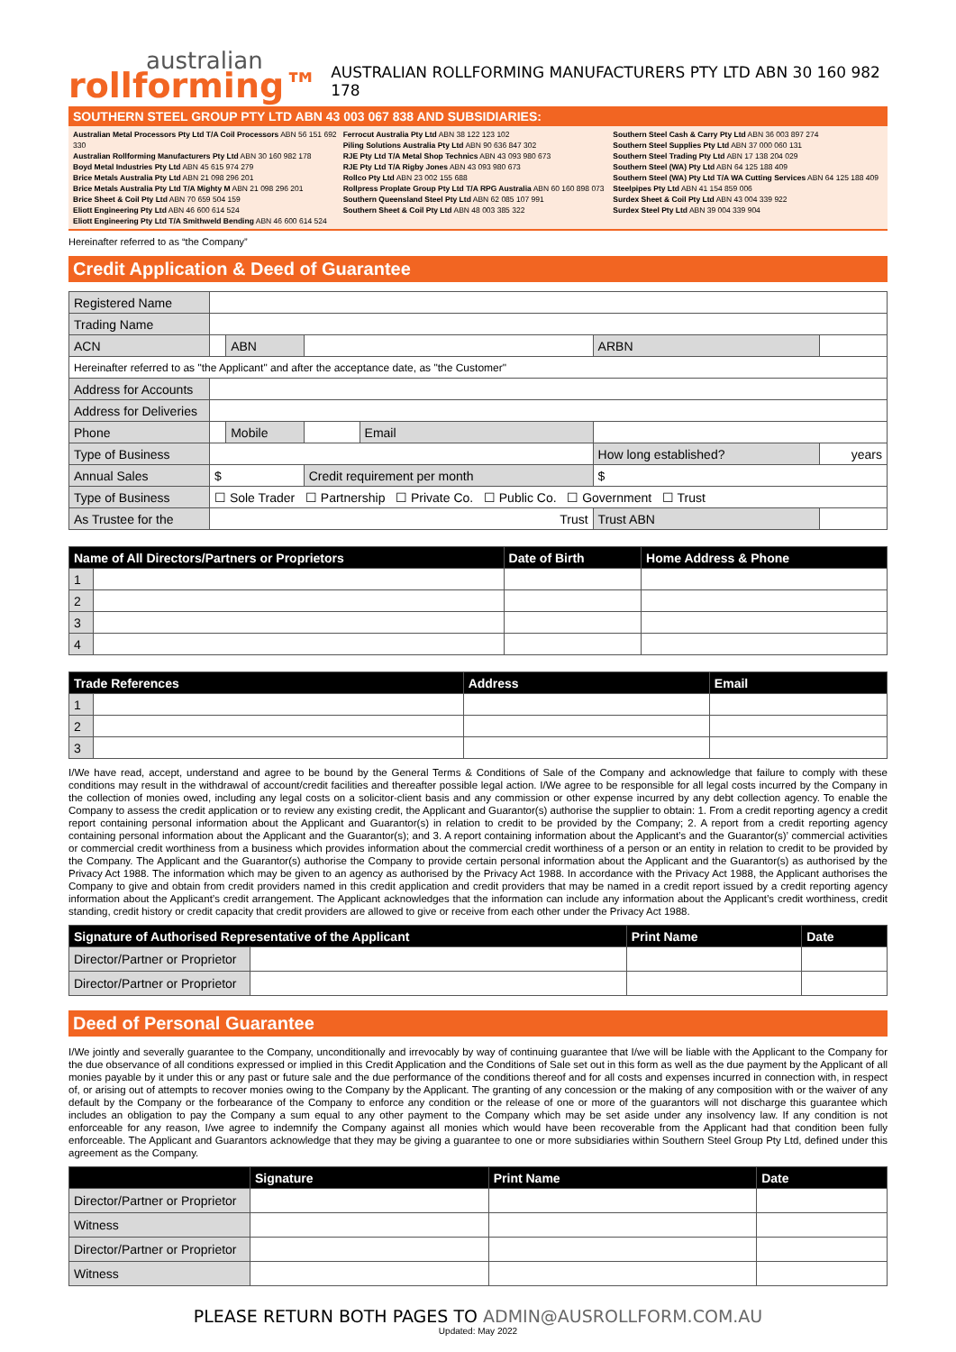australian
rollforming™
AUSTRALIAN ROLLFORMING MANUFACTURERS PTY LTD ABN 30 160 982 178
SOUTHERN STEEL GROUP PTY LTD ABN 43 003 067 838 AND SUBSIDIARIES:
Australian Metal Processors Pty Ltd T/A Coil Processors ABN 56 151 692 330
Australian Rollforming Manufacturers Pty Ltd ABN 30 160 982 178
Boyd Metal Industries Pty Ltd ABN 45 615 974 279
Brice Metals Australia Pty Ltd ABN 21 098 296 201
Brice Metals Australia Pty Ltd T/A Mighty M ABN 21 098 296 201
Brice Sheet & Coil Pty Ltd ABN 70 659 504 159
Eliott Engineering Pty Ltd ABN 46 600 614 524
Eliott Engineering Pty Ltd T/A Smithweld Bending ABN 46 600 614 524
Ferrocut Australia Pty Ltd ABN 38 122 123 102
Piling Solutions Australia Pty Ltd ABN 90 636 847 302
RJE Pty Ltd T/A Metal Shop Technics ABN 43 093 980 673
RJE Pty Ltd T/A Rigby Jones ABN 43 093 980 673
Rollco Pty Ltd ABN 23 002 155 688
Rollpress Proplate Group Pty Ltd T/A RPG Australia ABN 60 160 898 073
Southern Queensland Steel Pty Ltd ABN 62 085 107 991
Southern Sheet & Coil Pty Ltd ABN 48 003 385 322
Southern Steel Cash & Carry Pty Ltd ABN 36 003 897 274
Southern Steel Supplies Pty Ltd ABN 37 000 060 131
Southern Steel Trading Pty Ltd ABN 17 138 204 029
Southern Steel (WA) Pty Ltd ABN 64 125 188 409
Southern Steel (WA) Pty Ltd T/A WA Cutting Services ABN 64 125 188 409
Steelpipes Pty Ltd ABN 41 154 859 006
Surdex Sheet & Coil Pty Ltd ABN 43 004 339 922
Surdex Steel Pty Ltd ABN 39 004 339 904
Hereinafter referred to as “the Company”
Credit Application & Deed of Guarantee
| Registered Name | | | | | | | |
| Trading Name | | | | | | | |
| ACN | | ABN | | | ARBN | | |
| Hereinafter referred to as "the Applicant" and after the acceptance date, as "the Customer" | | | | | | | |
| Address for Accounts | | | | | | | |
| Address for Deliveries | | | | | | | |
| Phone | | Mobile | | Email | | | |
| Type of Business | | | | | How long established? | | years |
| Annual Sales | $ | | Credit requirement per month | | $ | | |
| Type of Business | ☐ Sole Trader ☐ Partnership ☐ Private Co. ☐ Public Co. ☐ Government ☐ Trust | | | | | | |
| As Trustee for the | Trust | | | | Trust ABN | | |
| Name of All Directors/Partners or Proprietors | | Date of Birth | Home Address & Phone |
| --- | --- | --- | --- |
| 1 | | | |
| 2 | | | |
| 3 | | | |
| 4 | | | |
| Trade References | | Address | Email |
| --- | --- | --- | --- |
| 1 | | | |
| 2 | | | |
| 3 | | | |
I/We have read, accept, understand and agree to be bound by the General Terms & Conditions of Sale of the Company and acknowledge that failure to comply with these conditions may result in the withdrawal of account/credit facilities and thereafter possible legal action. I/We agree to be responsible for all legal costs incurred by the Company in the collection of monies owed, including any legal costs on a solicitor-client basis and any commission or other expense incurred by any debt collection agency. To enable the Company to assess the credit application or to review any existing credit, the Applicant and Guarantor(s) authorise the supplier to obtain: 1. From a credit reporting agency a credit report containing personal information about the Applicant and Guarantor(s) in relation to credit to be provided by the Company; 2. A report from a credit reporting agency containing personal information about the Applicant and the Guarantor(s); and 3. A report containing information about the Applicant’s and the Guarantor(s)’ commercial activities or commercial credit worthiness from a business which provides information about the commercial credit worthiness of a person or an entity in relation to credit to be provided by the Company. The Applicant and the Guarantor(s) authorise the Company to provide certain personal information about the Applicant and the Guarantor(s) as authorised by the Privacy Act 1988. The information which may be given to an agency as authorised by the Privacy Act 1988. In accordance with the Privacy Act 1988, the Applicant authorises the Company to give and obtain from credit providers named in this credit application and credit providers that may be named in a credit report issued by a credit reporting agency information about the Applicant’s credit arrangement. The Applicant acknowledges that the information can include any information about the Applicant’s credit worthiness, credit standing, credit history or credit capacity that credit providers are allowed to give or receive from each other under the Privacy Act 1988.
| Signature of Authorised Representative of the Applicant | | Print Name | Date |
| --- | --- | --- | --- |
| Director/Partner or Proprietor | | | |
| Director/Partner or Proprietor | | | |
Deed of Personal Guarantee
I/We jointly and severally guarantee to the Company, unconditionally and irrevocably by way of continuing guarantee that I/we will be liable with the Applicant to the Company for the due observance of all conditions expressed or implied in this Credit Application and the Conditions of Sale set out in this form as well as the due payment by the Applicant of all monies payable by it under this or any past or future sale and the due performance of the conditions thereof and for all costs and expenses incurred in connection with, in respect of, or arising out of attempts to recover monies owing to the Company by the Applicant. The granting of any concession or the making of any composition with or the waiver of any default by the Company or the forbearance of the Company to enforce any condition or the release of one or more of the guarantors will not discharge this guarantee which includes an obligation to pay the Company a sum equal to any other payment to the Company which may be set aside under any insolvency law. If any condition is not enforceable for any reason, I/we agree to indemnify the Company against all monies which would have been recoverable from the Applicant had that condition been fully enforceable. The Applicant and Guarantors acknowledge that they may be giving a guarantee to one or more subsidiaries within Southern Steel Group Pty Ltd, defined under this agreement as the Company.
| | Signature | Print Name | Date |
| --- | --- | --- | --- |
| Director/Partner or Proprietor | | | |
| Witness | | | |
| Director/Partner or Proprietor | | | |
| Witness | | | |
PLEASE RETURN BOTH PAGES TO ADMIN@AUSROLLFORM.COM.AU
Updated: May 2022